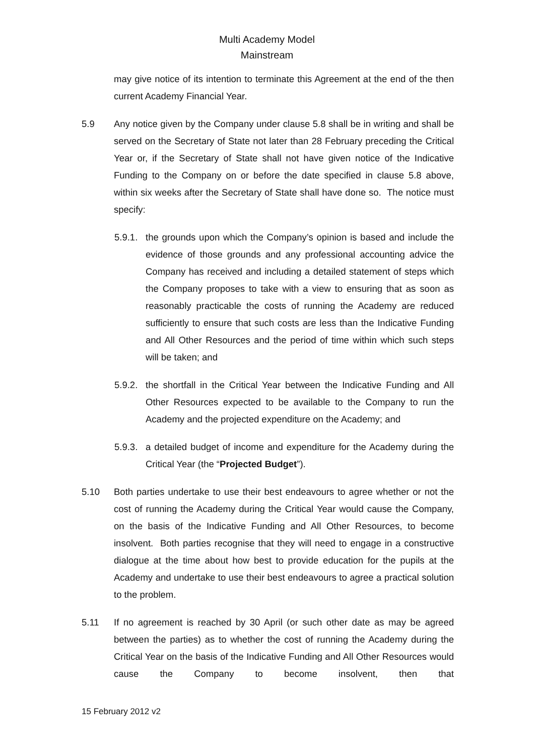Multi Academy Model
Mainstream
may give notice of its intention to terminate this Agreement at the end of the then current Academy Financial Year.
5.9 Any notice given by the Company under clause 5.8 shall be in writing and shall be served on the Secretary of State not later than 28 February preceding the Critical Year or, if the Secretary of State shall not have given notice of the Indicative Funding to the Company on or before the date specified in clause 5.8 above, within six weeks after the Secretary of State shall have done so. The notice must specify:
5.9.1.
the grounds upon which the Company’s opinion is based and include the evidence of those grounds and any professional accounting advice the Company has received and including a detailed statement of steps which the Company proposes to take with a view to ensuring that as soon as reasonably practicable the costs of running the Academy are reduced sufficiently to ensure that such costs are less than the Indicative Funding and All Other Resources and the period of time within which such steps will be taken; and
5.9.2.
the shortfall in the Critical Year between the Indicative Funding and All Other Resources expected to be available to the Company to run the Academy and the projected expenditure on the Academy; and
5.9.3.
a detailed budget of income and expenditure for the Academy during the Critical Year (the “Projected Budget”).
5.10 Both parties undertake to use their best endeavours to agree whether or not the cost of running the Academy during the Critical Year would cause the Company, on the basis of the Indicative Funding and All Other Resources, to become insolvent. Both parties recognise that they will need to engage in a constructive dialogue at the time about how best to provide education for the pupils at the Academy and undertake to use their best endeavours to agree a practical solution to the problem.
5.11 If no agreement is reached by 30 April (or such other date as may be agreed between the parties) as to whether the cost of running the Academy during the Critical Year on the basis of the Indicative Funding and All Other Resources would cause the Company to become insolvent, then that
15 February 2012 v2